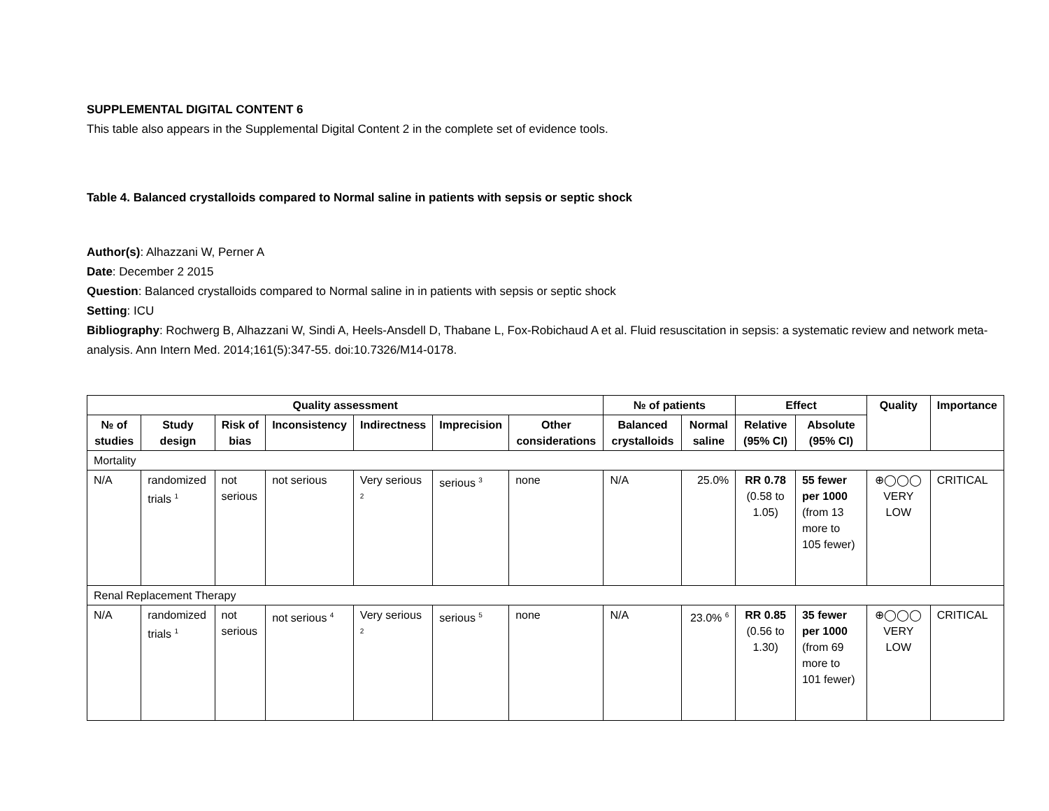SUPPLEMENTAL DIGITAL CONTENT 6
This table also appears in the Supplemental Digital Content 2 in the complete set of evidence tools.
Table 4. Balanced crystalloids compared to Normal saline in patients with sepsis or septic shock
Author(s): Alhazzani W, Perner A
Date: December 2 2015
Question: Balanced crystalloids compared to Normal saline in in patients with sepsis or septic shock
Setting: ICU
Bibliography: Rochwerg B, Alhazzani W, Sindi A, Heels-Ansdell D, Thabane L, Fox-Robichaud A et al. Fluid resuscitation in sepsis: a systematic review and network meta-analysis. Ann Intern Med. 2014;161(5):347-55. doi:10.7326/M14-0178.
| Quality assessment | | | | | | | № of patients | | Effect | | Quality | Importance |
| --- | --- | --- | --- | --- | --- | --- | --- | --- | --- | --- | --- | --- |
| № of studies | Study design | Risk of bias | Inconsistency | Indirectness | Imprecision | Other considerations | Balanced crystalloids | Normal saline | Relative (95% CI) | Absolute (95% CI) | | |
| Mortality | | | | | | | | | | | | |
| N/A | randomized trials <sup>1</sup> | not serious | not serious | Very serious <sup>2</sup> | serious <sup>3</sup> | none | N/A | 25.0% | RR 0.78 (0.58 to 1.05) | 55 fewer per 1000 (from 13 more to 105 fewer) | ⊕◯◯◯ VERY LOW | CRITICAL |
| Renal Replacement Therapy | | | | | | | | | | | | |
| N/A | randomized trials <sup>1</sup> | not serious | not serious <sup>4</sup> | Very serious <sup>2</sup> | serious <sup>5</sup> | none | N/A | 23.0% <sup>6</sup> | RR 0.85 (0.56 to 1.30) | 35 fewer per 1000 (from 69 more to 101 fewer) | ⊕◯◯◯ VERY LOW | CRITICAL |